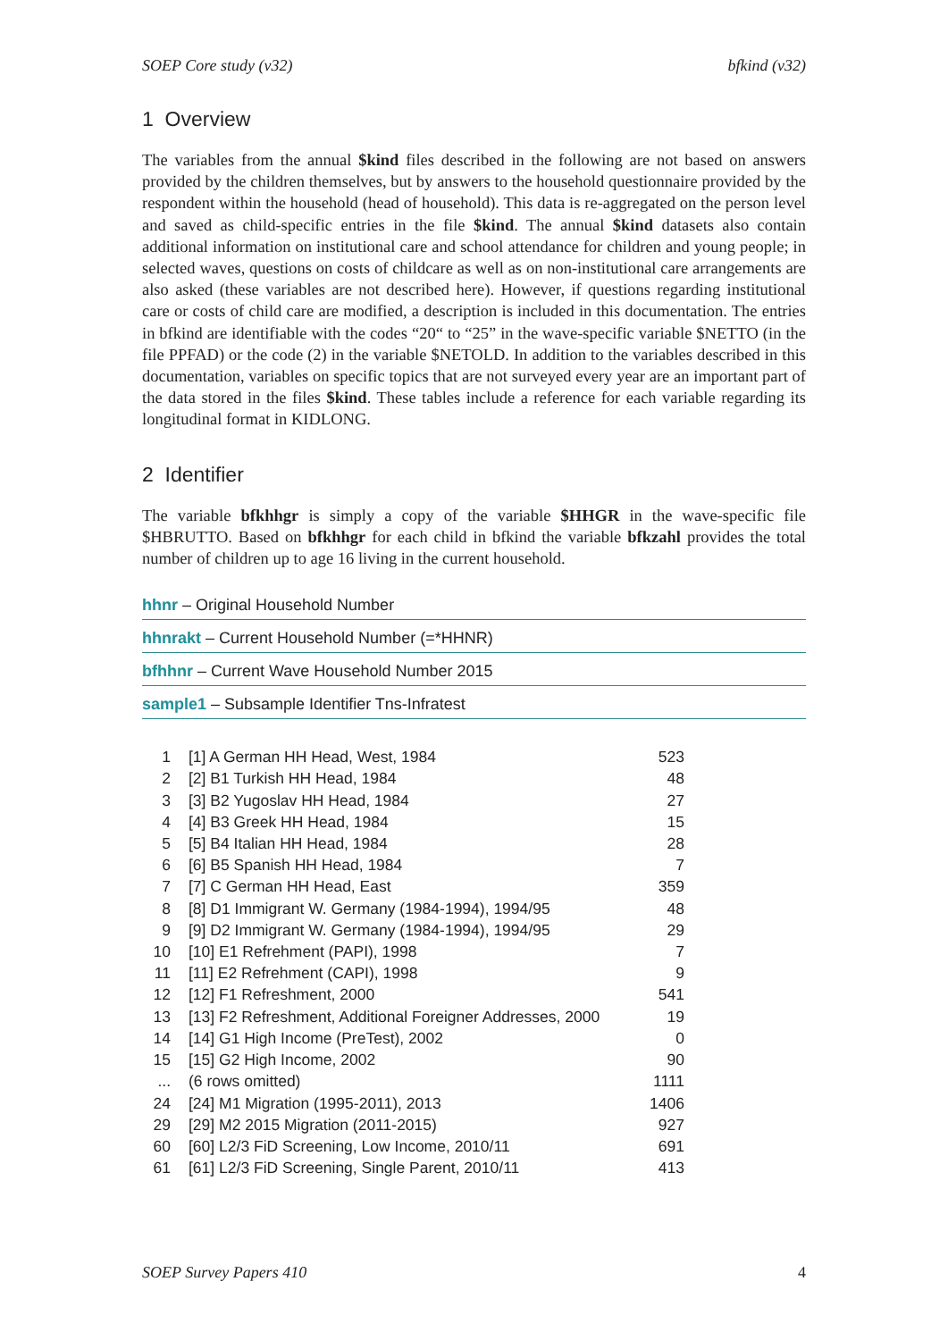SOEP Core study (v32) bfkind (v32)
1 Overview
The variables from the annual $kind files described in the following are not based on answers provided by the children themselves, but by answers to the household questionnaire provided by the respondent within the household (head of household). This data is re-aggregated on the person level and saved as child-specific entries in the file $kind. The annual $kind datasets also contain additional information on institutional care and school attendance for children and young people; in selected waves, questions on costs of childcare as well as on non-institutional care arrangements are also asked (these variables are not described here). However, if questions regarding institutional care or costs of child care are modified, a description is included in this documentation. The entries in bfkind are identifiable with the codes “20“ to “25” in the wave-specific variable $NETTO (in the file PPFAD) or the code (2) in the variable $NETOLD. In addition to the variables described in this documentation, variables on specific topics that are not surveyed every year are an important part of the data stored in the files $kind. These tables include a reference for each variable regarding its longitudinal format in KIDLONG.
2 Identifier
The variable bfkhhgr is simply a copy of the variable $HHGR in the wave-specific file $HBRUTTO. Based on bfkhhgr for each child in bfkind the variable bfkzahl provides the total number of children up to age 16 living in the current household.
hhnr – Original Household Number
hhnrakt – Current Household Number (=*HHNR)
bfhhnr – Current Wave Household Number 2015
sample1 – Subsample Identifier Tns-Infratest
| 1 | [1] A German HH Head, West, 1984 | 523 |
| 2 | [2] B1 Turkish HH Head, 1984 | 48 |
| 3 | [3] B2 Yugoslav HH Head, 1984 | 27 |
| 4 | [4] B3 Greek HH Head, 1984 | 15 |
| 5 | [5] B4 Italian HH Head, 1984 | 28 |
| 6 | [6] B5 Spanish HH Head, 1984 | 7 |
| 7 | [7] C German HH Head, East | 359 |
| 8 | [8] D1 Immigrant W. Germany (1984-1994), 1994/95 | 48 |
| 9 | [9] D2 Immigrant W. Germany (1984-1994), 1994/95 | 29 |
| 10 | [10] E1 Refrehment (PAPI), 1998 | 7 |
| 11 | [11] E2 Refrehment (CAPI), 1998 | 9 |
| 12 | [12] F1 Refreshment, 2000 | 541 |
| 13 | [13] F2 Refreshment, Additional Foreigner Addresses, 2000 | 19 |
| 14 | [14] G1 High Income (PreTest), 2002 | 0 |
| 15 | [15] G2 High Income, 2002 | 90 |
| ... | (6 rows omitted) | 1111 |
| 24 | [24] M1 Migration (1995-2011), 2013 | 1406 |
| 29 | [29] M2 2015 Migration (2011-2015) | 927 |
| 60 | [60] L2/3 FiD Screening, Low Income, 2010/11 | 691 |
| 61 | [61] L2/3 FiD Screening, Single Parent, 2010/11 | 413 |
SOEP Survey Papers 410 4